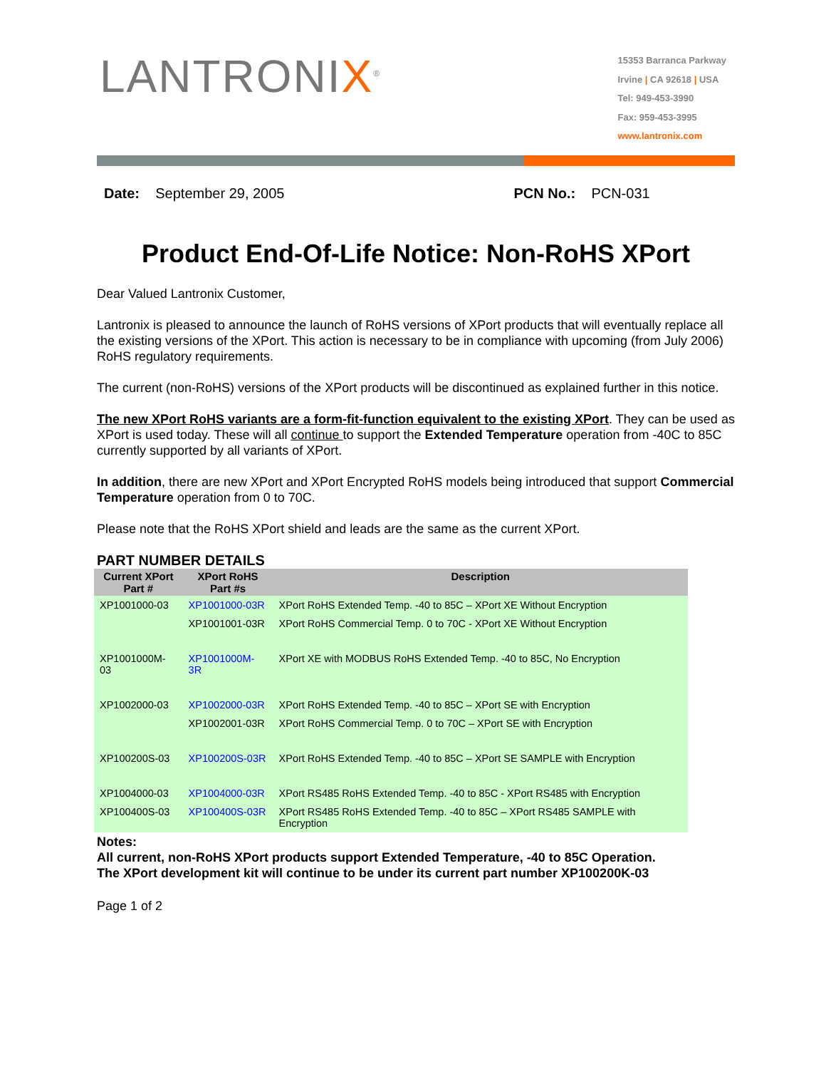LANTRONIX<sup>®</sup>
15353 Barranca Parkway
Irvine | CA 92618 | USA
Tel: 949-453-3990
Fax: 959-453-3995
www.lantronix.com
Date: September 29, 2005 PCN No.: PCN-031
Product End-Of-Life Notice: Non-RoHS XPort
Dear Valued Lantronix Customer,
Lantronix is pleased to announce the launch of RoHS versions of XPort products that will eventually replace all the existing versions of the XPort. This action is necessary to be in compliance with upcoming (from July 2006) RoHS regulatory requirements.
The current (non-RoHS) versions of the XPort products will be discontinued as explained further in this notice.
The new XPort RoHS variants are a form-fit-function equivalent to the existing XPort. They can be used as XPort is used today. These will all continue to support the Extended Temperature operation from -40C to 85C currently supported by all variants of XPort.
In addition, there are new XPort and XPort Encrypted RoHS models being introduced that support Commercial Temperature operation from 0 to 70C.
Please note that the RoHS XPort shield and leads are the same as the current XPort.
PART NUMBER DETAILS
| Current XPort Part # | XPort RoHS Part #s | Description |
| --- | --- | --- |
| XP1001000-03 | XP1001000-03R | XPort RoHS Extended Temp. -40 to 85C – XPort XE Without Encryption |
| | XP1001001-03R | XPort RoHS Commercial Temp. 0 to 70C - XPort XE Without Encryption |
| XP1001000M-03 | XP1001000M-3R | XPort XE with MODBUS RoHS Extended Temp. -40 to 85C, No Encryption |
| XP1002000-03 | XP1002000-03R | XPort RoHS Extended Temp. -40 to 85C – XPort SE with Encryption |
| | XP1002001-03R | XPort RoHS Commercial Temp. 0 to 70C – XPort SE with Encryption |
| XP100200S-03 | XP100200S-03R | XPort RoHS Extended Temp. -40 to 85C – XPort SE SAMPLE with Encryption |
| XP1004000-03 | XP1004000-03R | XPort RS485 RoHS Extended Temp. -40 to 85C - XPort RS485 with Encryption |
| XP100400S-03 | XP100400S-03R | XPort RS485 RoHS Extended Temp. -40 to 85C – XPort RS485 SAMPLE with Encryption |
Notes:
All current, non-RoHS XPort products support Extended Temperature, -40 to 85C Operation.
The XPort development kit will continue to be under its current part number XP100200K-03
Page 1 of 2